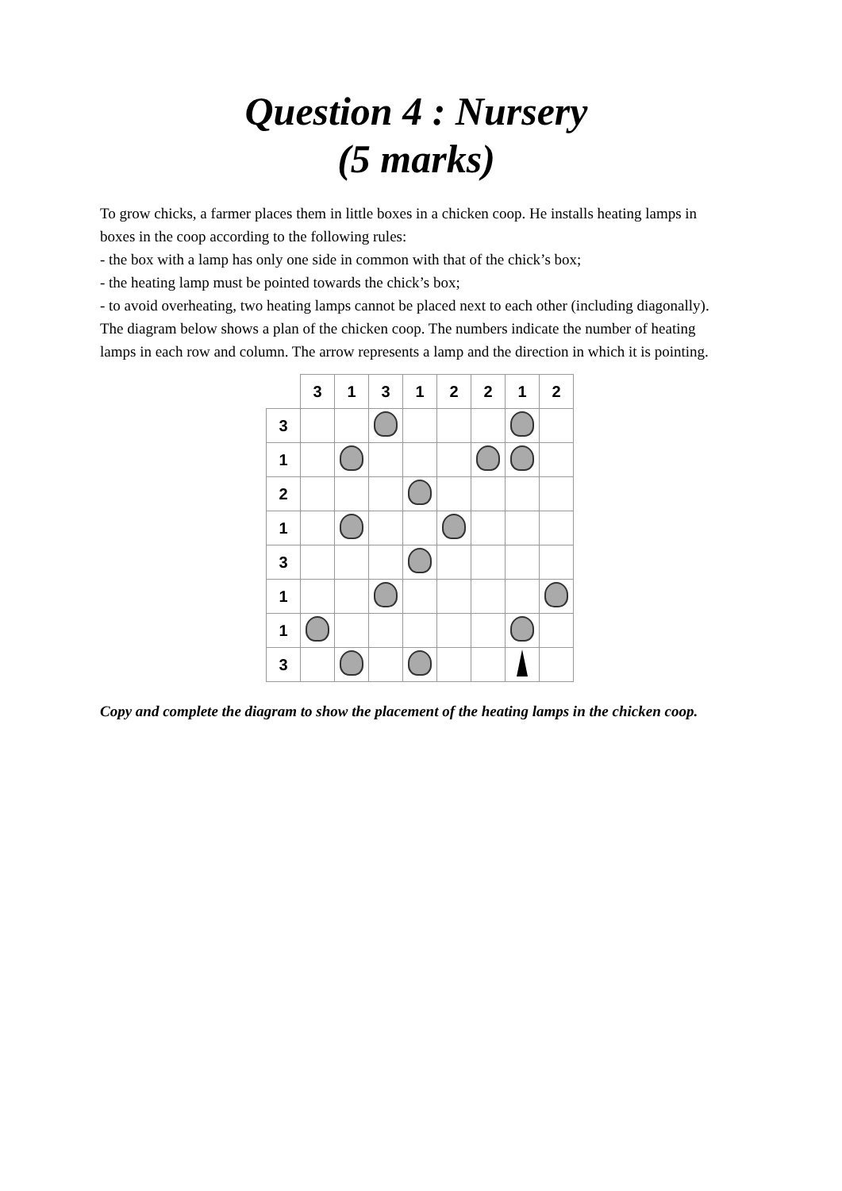Question 4 : Nursery
(5 marks)
To grow chicks, a farmer places them in little boxes in a chicken coop. He installs heating lamps in boxes in the coop according to the following rules:
- the box with a lamp has only one side in common with that of the chick’s box;
- the heating lamp must be pointed towards the chick’s box;
- to avoid overheating, two heating lamps cannot be placed next to each other (including diagonally).
The diagram below shows a plan of the chicken coop. The numbers indicate the number of heating lamps in each row and column. The arrow represents a lamp and the direction in which it is pointing.
| | 3 | 1 | 3 | 1 | 2 | 2 | 1 | 2 |
| 3 | | | | | | | | |
| 1 | | | | | | | | |
| 2 | | | | | | | | |
| 1 | | | | | | | | |
| 3 | | | | | | | | |
| 1 | | | | | | | | |
| 1 | | | | | | | | |
| 3 | | | | | | | | |
Copy and complete the diagram to show the placement of the heating lamps in the chicken coop.